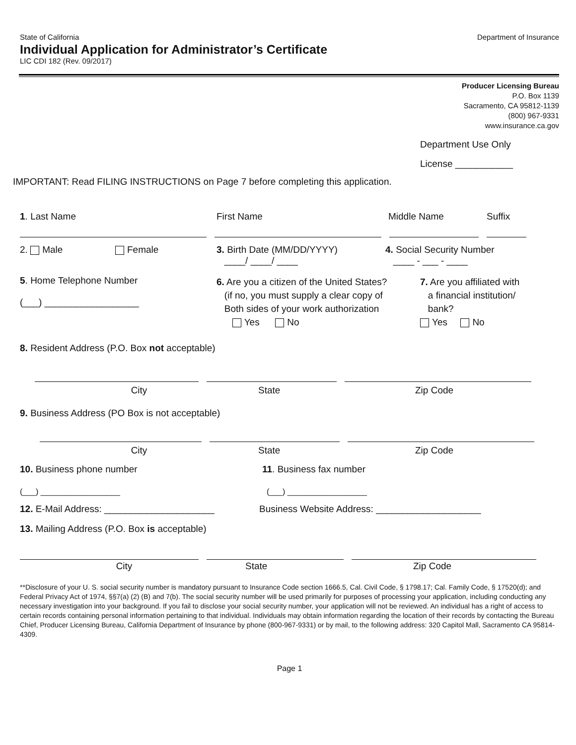State of California Department of Insurance
Individual Application for Administrator’s Certificate
LIC CDI 182 (Rev. 09/2017)
Producer Licensing Bureau
P.O. Box 1139
Sacramento, CA 95812-1139
(800) 967-9331
www.insurance.ca.gov
Department Use Only
License ___________
IMPORTANT: Read FILING INSTRUCTIONS on Page 7 before completing this application.
1. Last Name First Name Middle Name Suffix
2. Male Female 3. Birth Date (MM/DD/YYYY)
____/ ____/ ____
4. Social Security Number
____ - ___ - ____
5. Home Telephone Number
(___) __________________
6. Are you a citizen of the United States?
(if no, you must supply a clear copy of
Both sides of your work authorization
Yes No
7. Are you affiliated with
a financial institution/
bank?
Yes No
8. Resident Address (P.O. Box not acceptable)
City State Zip Code
9. Business Address (PO Box is not acceptable)
City State Zip Code
10. Business phone number
(___) __________________
11. Business fax number
(___) __________________
12. E-Mail Address: _____________________ Business Website Address: ____________________
13. Mailing Address (P.O. Box is acceptable)
City State Zip Code
**Disclosure of your U. S. social security number is mandatory pursuant to Insurance Code section 1666.5, Cal. Civil Code, § 1798.17; Cal. Family Code, § 17520(d); and Federal Privacy Act of 1974, §§7(a) (2) (B) and 7(b). The social security number will be used primarily for purposes of processing your application, including conducting any necessary investigation into your background. If you fail to disclose your social security number, your application will not be reviewed. An individual has a right of access to certain records containing personal information pertaining to that individual. Individuals may obtain information regarding the location of their records by contacting the Bureau Chief, Producer Licensing Bureau, California Department of Insurance by phone (800-967-9331) or by mail, to the following address: 320 Capitol Mall, Sacramento CA 95814-4309.
Page 1